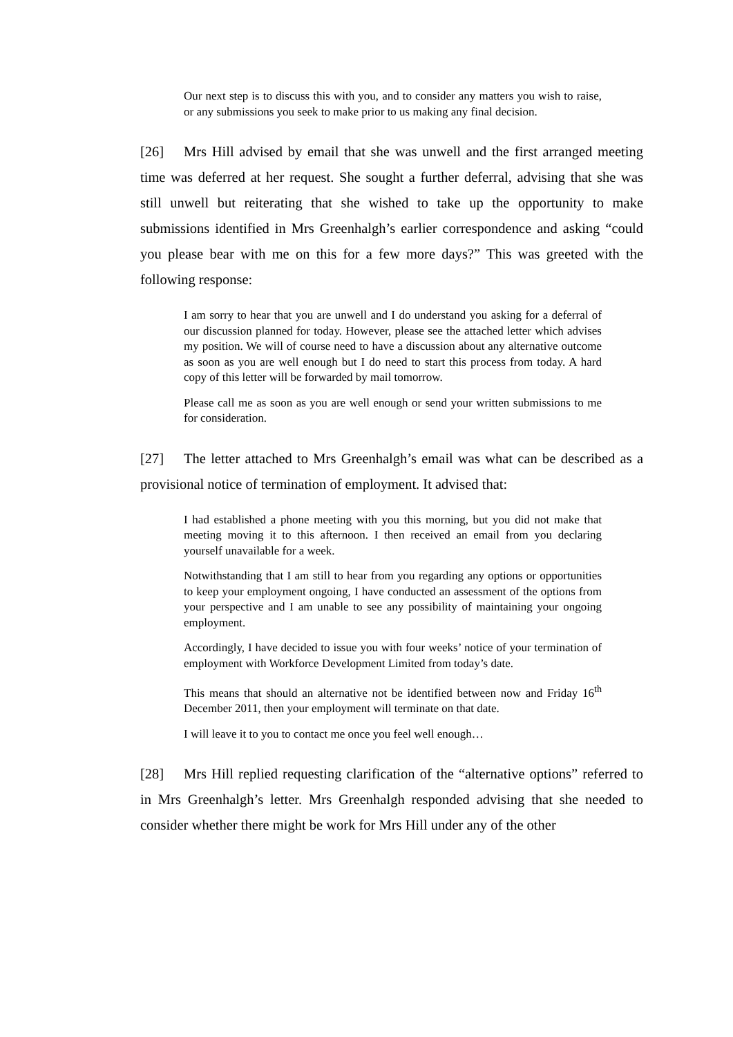Our next step is to discuss this with you, and to consider any matters you wish to raise, or any submissions you seek to make prior to us making any final decision.
[26] Mrs Hill advised by email that she was unwell and the first arranged meeting time was deferred at her request. She sought a further deferral, advising that she was still unwell but reiterating that she wished to take up the opportunity to make submissions identified in Mrs Greenhalgh’s earlier correspondence and asking “could you please bear with me on this for a few more days?” This was greeted with the following response:
I am sorry to hear that you are unwell and I do understand you asking for a deferral of our discussion planned for today. However, please see the attached letter which advises my position. We will of course need to have a discussion about any alternative outcome as soon as you are well enough but I do need to start this process from today. A hard copy of this letter will be forwarded by mail tomorrow.
Please call me as soon as you are well enough or send your written submissions to me for consideration.
[27] The letter attached to Mrs Greenhalgh’s email was what can be described as a provisional notice of termination of employment. It advised that:
I had established a phone meeting with you this morning, but you did not make that meeting moving it to this afternoon. I then received an email from you declaring yourself unavailable for a week.
Notwithstanding that I am still to hear from you regarding any options or opportunities to keep your employment ongoing, I have conducted an assessment of the options from your perspective and I am unable to see any possibility of maintaining your ongoing employment.
Accordingly, I have decided to issue you with four weeks’ notice of your termination of employment with Workforce Development Limited from today’s date.
This means that should an alternative not be identified between now and Friday 16<sup>th</sup> December 2011, then your employment will terminate on that date.
I will leave it to you to contact me once you feel well enough…
[28] Mrs Hill replied requesting clarification of the “alternative options” referred to in Mrs Greenhalgh’s letter. Mrs Greenhalgh responded advising that she needed to consider whether there might be work for Mrs Hill under any of the other